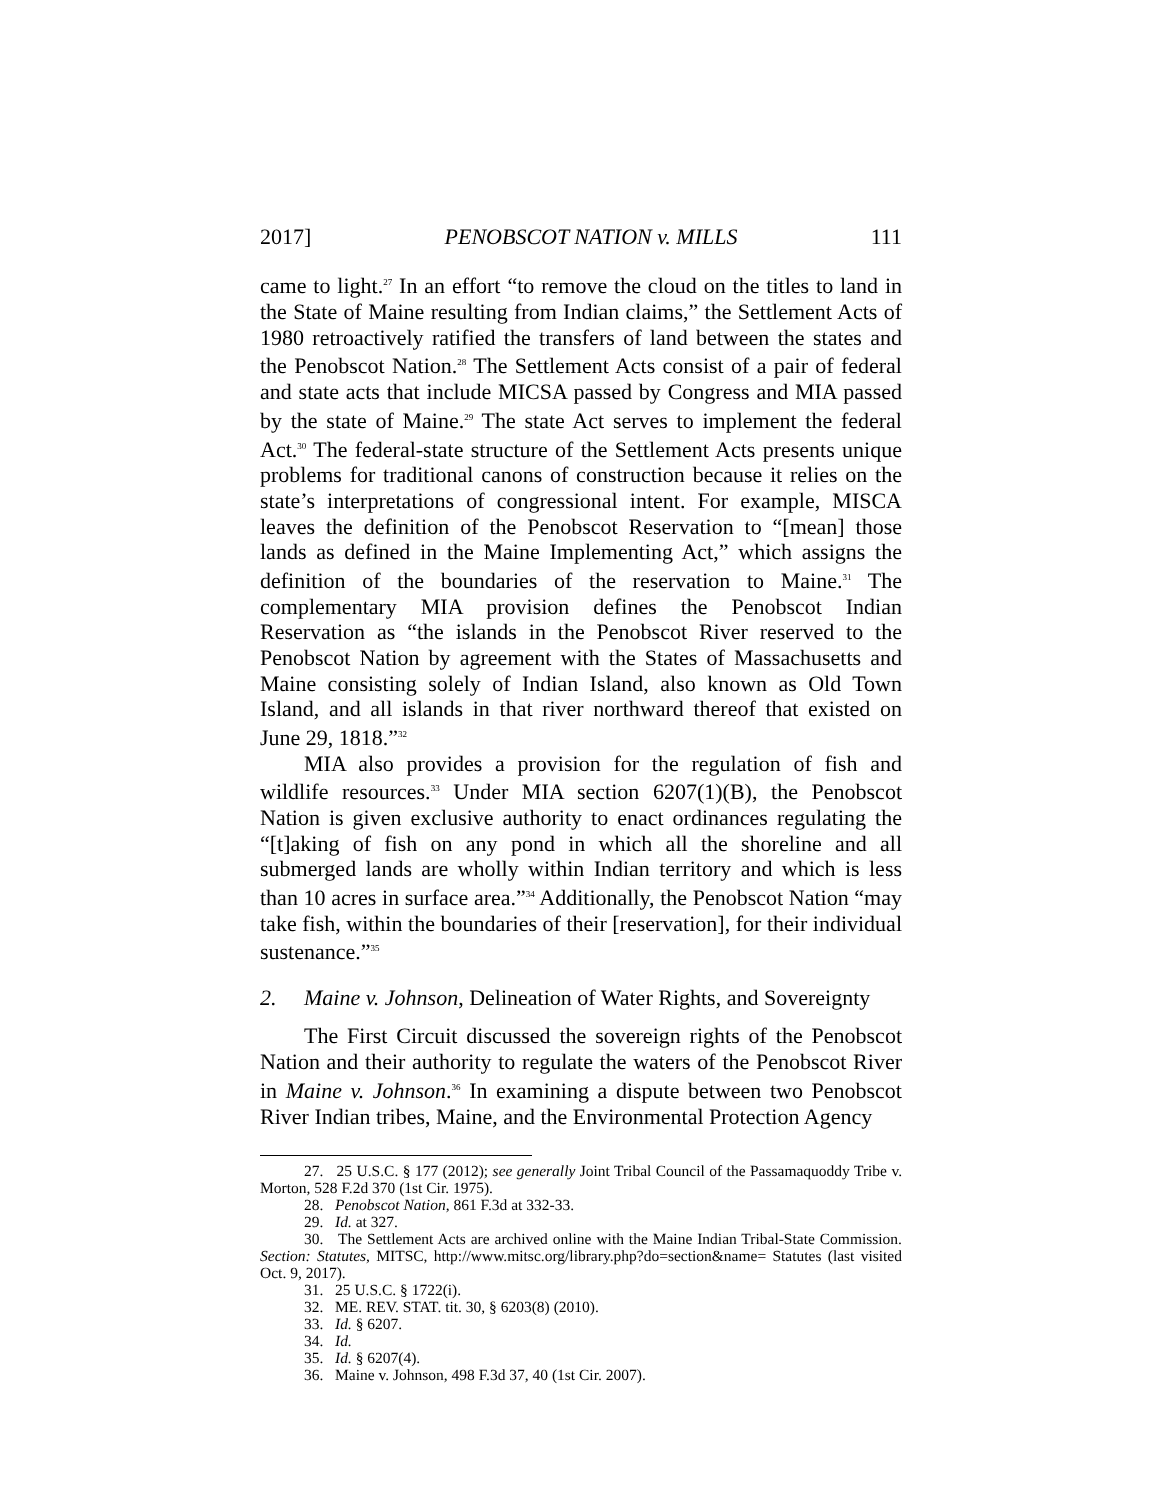2017] PENOBSCOT NATION v. MILLS 111
came to light.<sup>27</sup> In an effort “to remove the cloud on the titles to land in the State of Maine resulting from Indian claims,” the Settlement Acts of 1980 retroactively ratified the transfers of land between the states and the Penobscot Nation.<sup>28</sup> The Settlement Acts consist of a pair of federal and state acts that include MICSA passed by Congress and MIA passed by the state of Maine.<sup>29</sup> The state Act serves to implement the federal Act.<sup>30</sup> The federal-state structure of the Settlement Acts presents unique problems for traditional canons of construction because it relies on the state’s interpretations of congressional intent. For example, MISCA leaves the definition of the Penobscot Reservation to “[mean] those lands as defined in the Maine Implementing Act,” which assigns the definition of the boundaries of the reservation to Maine.<sup>31</sup> The complementary MIA provision defines the Penobscot Indian Reservation as “the islands in the Penobscot River reserved to the Penobscot Nation by agreement with the States of Massachusetts and Maine consisting solely of Indian Island, also known as Old Town Island, and all islands in that river northward thereof that existed on June 29, 1818.”<sup>32</sup>
MIA also provides a provision for the regulation of fish and wildlife resources.<sup>33</sup> Under MIA section 6207(1)(B), the Penobscot Nation is given exclusive authority to enact ordinances regulating the “[t]aking of fish on any pond in which all the shoreline and all submerged lands are wholly within Indian territory and which is less than 10 acres in surface area.”<sup>34</sup> Additionally, the Penobscot Nation “may take fish, within the boundaries of their [reservation], for their individual sustenance.”<sup>35</sup>
2. Maine v. Johnson, Delineation of Water Rights, and Sovereignty
The First Circuit discussed the sovereign rights of the Penobscot Nation and their authority to regulate the waters of the Penobscot River in Maine v. Johnson.<sup>36</sup> In examining a dispute between two Penobscot River Indian tribes, Maine, and the Environmental Protection Agency
27. 25 U.S.C. § 177 (2012); see generally Joint Tribal Council of the Passamaquoddy Tribe v. Morton, 528 F.2d 370 (1st Cir. 1975).
28. Penobscot Nation, 861 F.3d at 332-33.
29. Id. at 327.
30. The Settlement Acts are archived online with the Maine Indian Tribal-State Commission. Section: Statutes, MITSC, http://www.mitsc.org/library.php?do=section&name= Statutes (last visited Oct. 9, 2017).
31. 25 U.S.C. § 1722(i).
32. ME. REV. STAT. tit. 30, § 6203(8) (2010).
33. Id. § 6207.
34. Id.
35. Id. § 6207(4).
36. Maine v. Johnson, 498 F.3d 37, 40 (1st Cir. 2007).